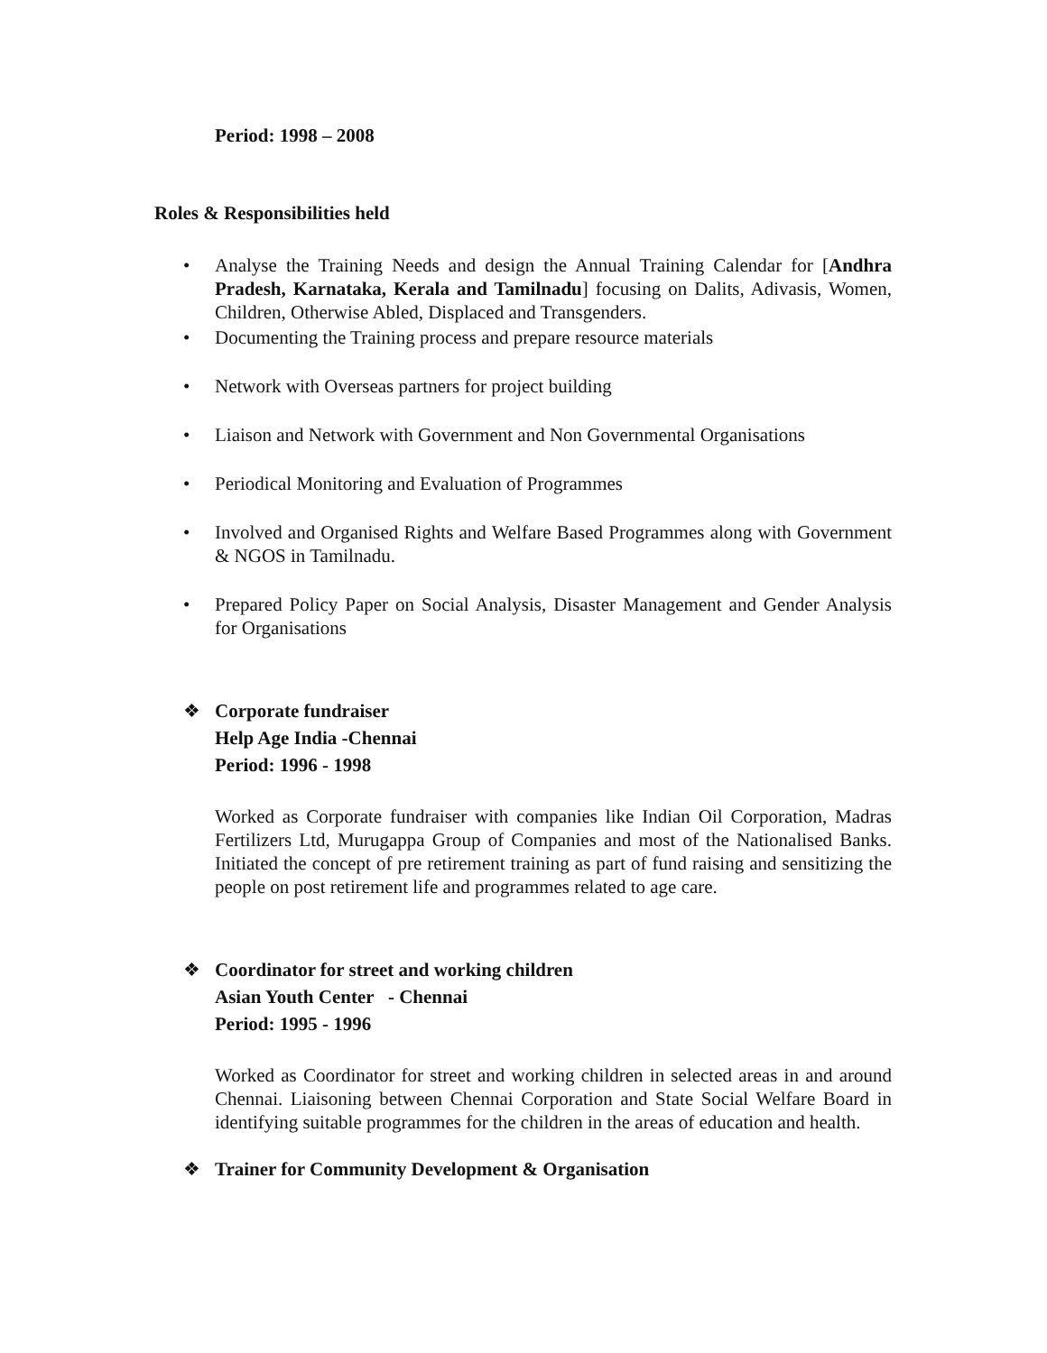Period: 1998 – 2008
Roles & Responsibilities held
• Analyse the Training Needs and design the Annual Training Calendar for [Andhra Pradesh, Karnataka, Kerala and Tamilnadu] focusing on Dalits, Adivasis, Women, Children, Otherwise Abled, Displaced and Transgenders.
• Documenting the Training process and prepare resource materials
• Network with Overseas partners for project building
• Liaison and Network with Government and Non Governmental Organisations
• Periodical Monitoring and Evaluation of Programmes
• Involved and Organised Rights and Welfare Based Programmes along with Government & NGOS in Tamilnadu.
• Prepared Policy Paper on Social Analysis, Disaster Management and Gender Analysis for Organisations
❖ Corporate fundraiser
Help Age India -Chennai
Period: 1996 - 1998
Worked as Corporate fundraiser with companies like Indian Oil Corporation, Madras Fertilizers Ltd, Murugappa Group of Companies and most of the Nationalised Banks. Initiated the concept of pre retirement training as part of fund raising and sensitizing the people on post retirement life and programmes related to age care.
❖ Coordinator for street and working children
Asian Youth Center - Chennai
Period: 1995 - 1996
Worked as Coordinator for street and working children in selected areas in and around Chennai. Liaisoning between Chennai Corporation and State Social Welfare Board in identifying suitable programmes for the children in the areas of education and health.
❖ Trainer for Community Development & Organisation